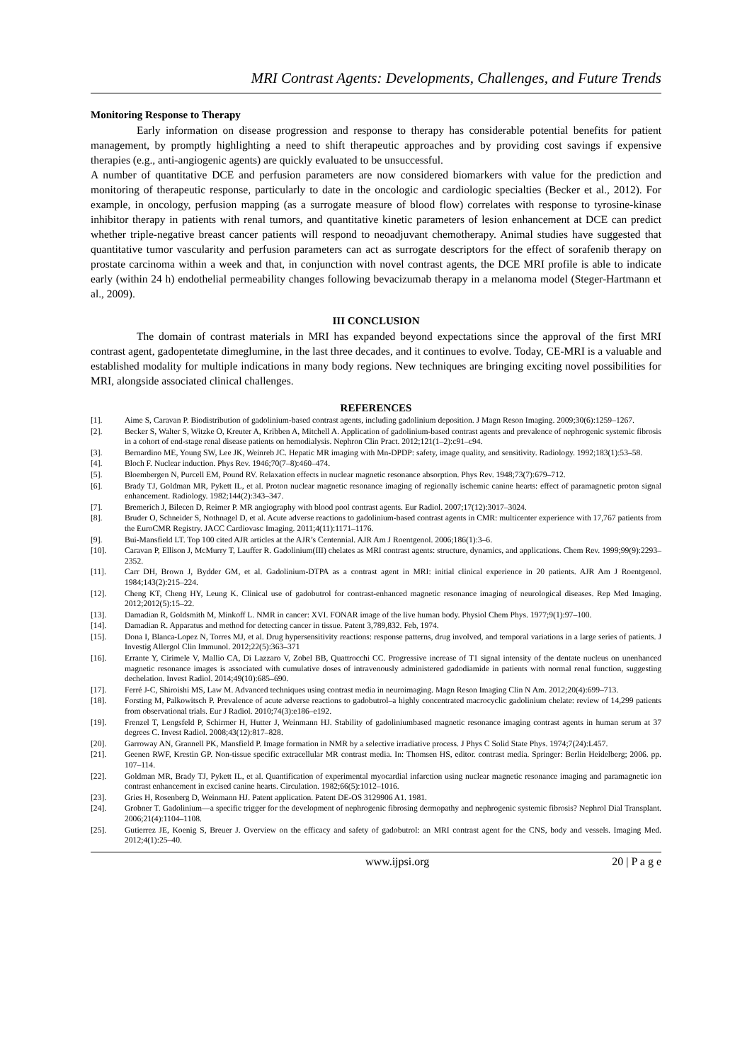MRI Contrast Agents: Developments, Challenges, and Future Trends
Monitoring Response to Therapy
Early information on disease progression and response to therapy has considerable potential benefits for patient management, by promptly highlighting a need to shift therapeutic approaches and by providing cost savings if expensive therapies (e.g., anti-angiogenic agents) are quickly evaluated to be unsuccessful.
A number of quantitative DCE and perfusion parameters are now considered biomarkers with value for the prediction and monitoring of therapeutic response, particularly to date in the oncologic and cardiologic specialties (Becker et al., 2012). For example, in oncology, perfusion mapping (as a surrogate measure of blood flow) correlates with response to tyrosine-kinase inhibitor therapy in patients with renal tumors, and quantitative kinetic parameters of lesion enhancement at DCE can predict whether triple-negative breast cancer patients will respond to neoadjuvant chemotherapy. Animal studies have suggested that quantitative tumor vascularity and perfusion parameters can act as surrogate descriptors for the effect of sorafenib therapy on prostate carcinoma within a week and that, in conjunction with novel contrast agents, the DCE MRI profile is able to indicate early (within 24 h) endothelial permeability changes following bevacizumab therapy in a melanoma model (Steger-Hartmann et al., 2009).
III CONCLUSION
The domain of contrast materials in MRI has expanded beyond expectations since the approval of the first MRI contrast agent, gadopentetate dimeglumine, in the last three decades, and it continues to evolve. Today, CE-MRI is a valuable and established modality for multiple indications in many body regions. New techniques are bringing exciting novel possibilities for MRI, alongside associated clinical challenges.
REFERENCES
[1]. Aime S, Caravan P. Biodistribution of gadolinium-based contrast agents, including gadolinium deposition. J Magn Reson Imaging. 2009;30(6):1259–1267.
[2]. Becker S, Walter S, Witzke O, Kreuter A, Kribben A, Mitchell A. Application of gadolinium-based contrast agents and prevalence of nephrogenic systemic fibrosis in a cohort of end-stage renal disease patients on hemodialysis. Nephron Clin Pract. 2012;121(1–2):c91–c94.
[3]. Bernardino ME, Young SW, Lee JK, Weinreb JC. Hepatic MR imaging with Mn-DPDP: safety, image quality, and sensitivity. Radiology. 1992;183(1):53–58.
[4]. Bloch F. Nuclear induction. Phys Rev. 1946;70(7–8):460–474.
[5]. Bloembergen N, Purcell EM, Pound RV. Relaxation effects in nuclear magnetic resonance absorption. Phys Rev. 1948;73(7):679–712.
[6]. Brady TJ, Goldman MR, Pykett IL, et al. Proton nuclear magnetic resonance imaging of regionally ischemic canine hearts: effect of paramagnetic proton signal enhancement. Radiology. 1982;144(2):343–347.
[7]. Bremerich J, Bilecen D, Reimer P. MR angiography with blood pool contrast agents. Eur Radiol. 2007;17(12):3017–3024.
[8]. Bruder O, Schneider S, Nothnagel D, et al. Acute adverse reactions to gadolinium-based contrast agents in CMR: multicenter experience with 17,767 patients from the EuroCMR Registry. JACC Cardiovasc Imaging. 2011;4(11):1171–1176.
[9]. Bui-Mansfield LT. Top 100 cited AJR articles at the AJR’s Centennial. AJR Am J Roentgenol. 2006;186(1):3–6.
[10]. Caravan P, Ellison J, McMurry T, Lauffer R. Gadolinium(III) chelates as MRI contrast agents: structure, dynamics, and applications. Chem Rev. 1999;99(9):2293–2352.
[11]. Carr DH, Brown J, Bydder GM, et al. Gadolinium-DTPA as a contrast agent in MRI: initial clinical experience in 20 patients. AJR Am J Roentgenol. 1984;143(2):215–224.
[12]. Cheng KT, Cheng HY, Leung K. Clinical use of gadobutrol for contrast-enhanced magnetic resonance imaging of neurological diseases. Rep Med Imaging. 2012;2012(5):15–22.
[13]. Damadian R, Goldsmith M, Minkoff L. NMR in cancer: XVI. FONAR image of the live human body. Physiol Chem Phys. 1977;9(1):97–100.
[14]. Damadian R. Apparatus and method for detecting cancer in tissue. Patent 3,789,832. Feb, 1974.
[15]. Dona I, Blanca-Lopez N, Torres MJ, et al. Drug hypersensitivity reactions: response patterns, drug involved, and temporal variations in a large series of patients. J Investig Allergol Clin Immunol. 2012;22(5):363–371
[16]. Errante Y, Cirimele V, Mallio CA, Di Lazzaro V, Zobel BB, Quattrocchi CC. Progressive increase of T1 signal intensity of the dentate nucleus on unenhanced magnetic resonance images is associated with cumulative doses of intravenously administered gadodiamide in patients with normal renal function, suggesting dechelation. Invest Radiol. 2014;49(10):685–690.
[17]. Ferré J-C, Shiroishi MS, Law M. Advanced techniques using contrast media in neuroimaging. Magn Reson Imaging Clin N Am. 2012;20(4):699–713.
[18]. Forsting M, Palkowitsch P. Prevalence of acute adverse reactions to gadobutrol–a highly concentrated macrocyclic gadolinium chelate: review of 14,299 patients from observational trials. Eur J Radiol. 2010;74(3):e186–e192.
[19]. Frenzel T, Lengsfeld P, Schirmer H, Hutter J, Weinmann HJ. Stability of gadoliniumbased magnetic resonance imaging contrast agents in human serum at 37 degrees C. Invest Radiol. 2008;43(12):817–828.
[20]. Garroway AN, Grannell PK, Mansfield P. Image formation in NMR by a selective irradiative process. J Phys C Solid State Phys. 1974;7(24):L457.
[21]. Geenen RWF, Krestin GP. Non-tissue specific extracellular MR contrast media. In: Thomsen HS, editor. contrast media. Springer: Berlin Heidelberg; 2006. pp. 107–114.
[22]. Goldman MR, Brady TJ, Pykett IL, et al. Quantification of experimental myocardial infarction using nuclear magnetic resonance imaging and paramagnetic ion contrast enhancement in excised canine hearts. Circulation. 1982;66(5):1012–1016.
[23]. Gries H, Rosenberg D, Weinmann HJ. Patent application. Patent DE-OS 3129906 A1. 1981.
[24]. Grobner T. Gadolinium—a specific trigger for the development of nephrogenic fibrosing dermopathy and nephrogenic systemic fibrosis? Nephrol Dial Transplant. 2006;21(4):1104–1108.
[25]. Gutierrez JE, Koenig S, Breuer J. Overview on the efficacy and safety of gadobutrol: an MRI contrast agent for the CNS, body and vessels. Imaging Med. 2012;4(1):25–40.
www.ijpsi.org 20 | P a g e